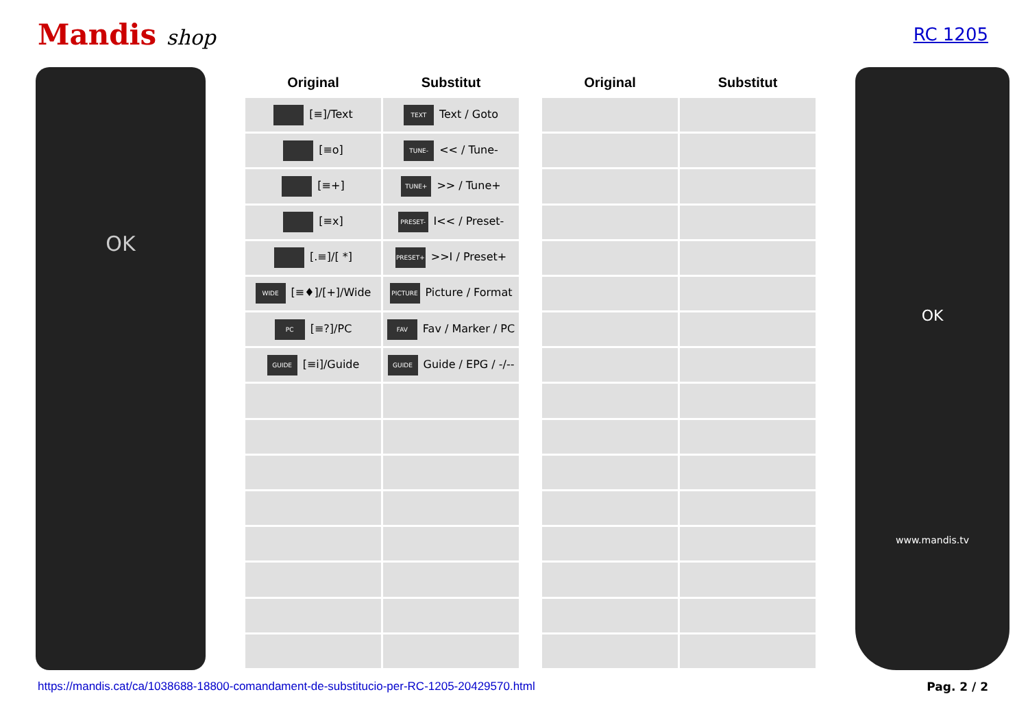Mandis shop
RC 1205
OK
| Original | Substitut |
| --- | --- |
| [≡]/Text | TEXT Text / Goto |
| [≡o] | TUNE- << / Tune- |
| [≡+] | TUNE+ >> / Tune+ |
| [≡x] | PRESET- I<< / Preset- |
| [.≡]/[ *] | PRESET+ >>I / Preset+ |
| WIDE [≡♦]/[+]/Wide | PICTURE Picture / Format |
| PC [≡?]/PC | FAV Fav / Marker / PC |
| GUIDE [≡i]/Guide | GUIDE Guide / EPG / -/-- |
| Original | Substitut |
| --- | --- |
OK
www.mandis.tv
https://mandis.cat/ca/1038688-18800-comandament-de-substitucio-per-RC-1205-20429570.html Pag. 2 / 2